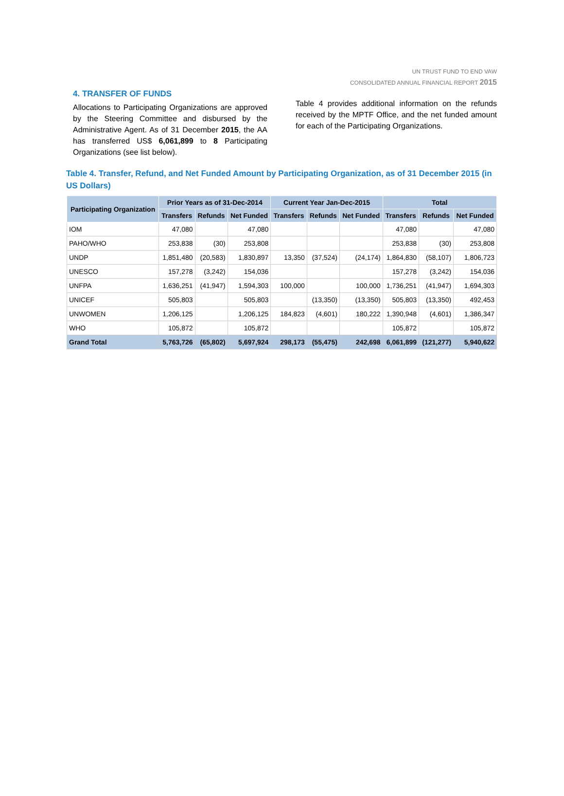UN TRUST FUND TO END VAW
CONSOLIDATED ANNUAL FINANCIAL REPORT 2015
4. TRANSFER OF FUNDS
Allocations to Participating Organizations are approved by the Steering Committee and disbursed by the Administrative Agent. As of 31 December 2015, the AA has transferred US$ 6,061,899 to 8 Participating Organizations (see list below).
Table 4 provides additional information on the refunds received by the MPTF Office, and the net funded amount for each of the Participating Organizations.
Table 4. Transfer, Refund, and Net Funded Amount by Participating Organization, as of 31 December 2015 (in US Dollars)
| Participating Organization | Prior Years as of 31-Dec-2014 | | | Current Year Jan-Dec-2015 | | | Total | | |
| --- | --- | --- | --- | --- | --- | --- | --- | --- | --- |
| | Transfers | Refunds | Net Funded | Transfers | Refunds | Net Funded | Transfers | Refunds | Net Funded |
| IOM | 47,080 | | 47,080 | | | | 47,080 | | 47,080 |
| PAHO/WHO | 253,838 | (30) | 253,808 | | | | 253,838 | (30) | 253,808 |
| UNDP | 1,851,480 | (20,583) | 1,830,897 | 13,350 | (37,524) | (24,174) | 1,864,830 | (58,107) | 1,806,723 |
| UNESCO | 157,278 | (3,242) | 154,036 | | | | 157,278 | (3,242) | 154,036 |
| UNFPA | 1,636,251 | (41,947) | 1,594,303 | 100,000 | | 100,000 | 1,736,251 | (41,947) | 1,694,303 |
| UNICEF | 505,803 | | 505,803 | | (13,350) | (13,350) | 505,803 | (13,350) | 492,453 |
| UNWOMEN | 1,206,125 | | 1,206,125 | 184,823 | (4,601) | 180,222 | 1,390,948 | (4,601) | 1,386,347 |
| WHO | 105,872 | | 105,872 | | | | 105,872 | | 105,872 |
| Grand Total | 5,763,726 | (65,802) | 5,697,924 | 298,173 | (55,475) | 242,698 | 6,061,899 | (121,277) | 5,940,622 |